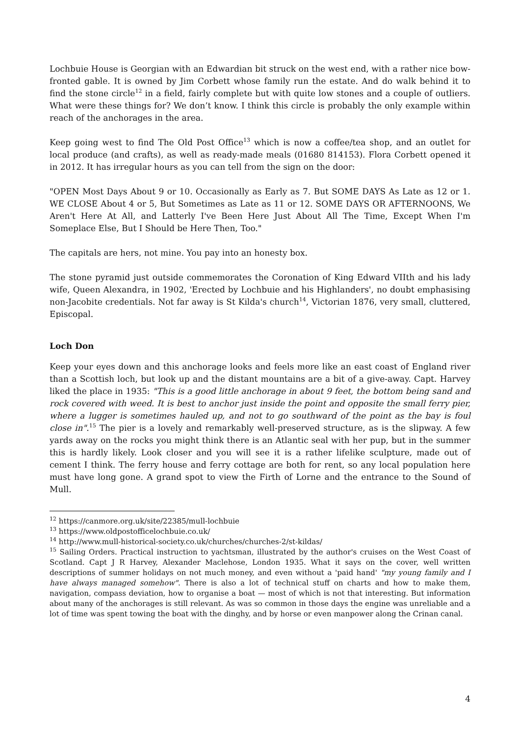Lochbuie House is Georgian with an Edwardian bit struck on the west end, with a rather nice bow-fronted gable. It is owned by Jim Corbett whose family run the estate. And do walk behind it to find the stone circle<sup>12</sup> in a field, fairly complete but with quite low stones and a couple of outliers. What were these things for? We don’t know. I think this circle is probably the only example within reach of the anchorages in the area.
Keep going west to find The Old Post Office<sup>13</sup> which is now a coffee/tea shop, and an outlet for local produce (and crafts), as well as ready-made meals (01680 814153). Flora Corbett opened it in 2012. It has irregular hours as you can tell from the sign on the door:
"OPEN Most Days About 9 or 10. Occasionally as Early as 7. But SOME DAYS As Late as 12 or 1. WE CLOSE About 4 or 5, But Sometimes as Late as 11 or 12. SOME DAYS OR AFTERNOONS, We Aren't Here At All, and Latterly I've Been Here Just About All The Time, Except When I'm Someplace Else, But I Should be Here Then, Too."
The capitals are hers, not mine. You pay into an honesty box.
The stone pyramid just outside commemorates the Coronation of King Edward VIIth and his lady wife, Queen Alexandra, in 1902, 'Erected by Lochbuie and his Highlanders', no doubt emphasising non-Jacobite credentials. Not far away is St Kilda's church<sup>14</sup>, Victorian 1876, very small, cluttered, Episcopal.
Loch Don
Keep your eyes down and this anchorage looks and feels more like an east coast of England river than a Scottish loch, but look up and the distant mountains are a bit of a give-away. Capt. Harvey liked the place in 1935: "This is a good little anchorage in about 9 feet, the bottom being sand and rock covered with weed. It is best to anchor just inside the point and opposite the small ferry pier, where a lugger is sometimes hauled up, and not to go southward of the point as the bay is foul close in".<sup>15</sup> The pier is a lovely and remarkably well-preserved structure, as is the slipway. A few yards away on the rocks you might think there is an Atlantic seal with her pup, but in the summer this is hardly likely. Look closer and you will see it is a rather lifelike sculpture, made out of cement I think. The ferry house and ferry cottage are both for rent, so any local population here must have long gone. A grand spot to view the Firth of Lorne and the entrance to the Sound of Mull.
<sup>12</sup> https://canmore.org.uk/site/22385/mull-lochbuie
<sup>13</sup> https://www.oldpostofficelochbuie.co.uk/
<sup>14</sup> http://www.mull-historical-society.co.uk/churches/churches-2/st-kildas/
<sup>15</sup> Sailing Orders. Practical instruction to yachtsman, illustrated by the author's cruises on the West Coast of Scotland. Capt J R Harvey, Alexander Maclehose, London 1935. What it says on the cover, well written descriptions of summer holidays on not much money, and even without a 'paid hand' "my young family and I have always managed somehow". There is also a lot of technical stuff on charts and how to make them, navigation, compass deviation, how to organise a boat — most of which is not that interesting. But information about many of the anchorages is still relevant. As was so common in those days the engine was unreliable and a lot of time was spent towing the boat with the dinghy, and by horse or even manpower along the Crinan canal.
4